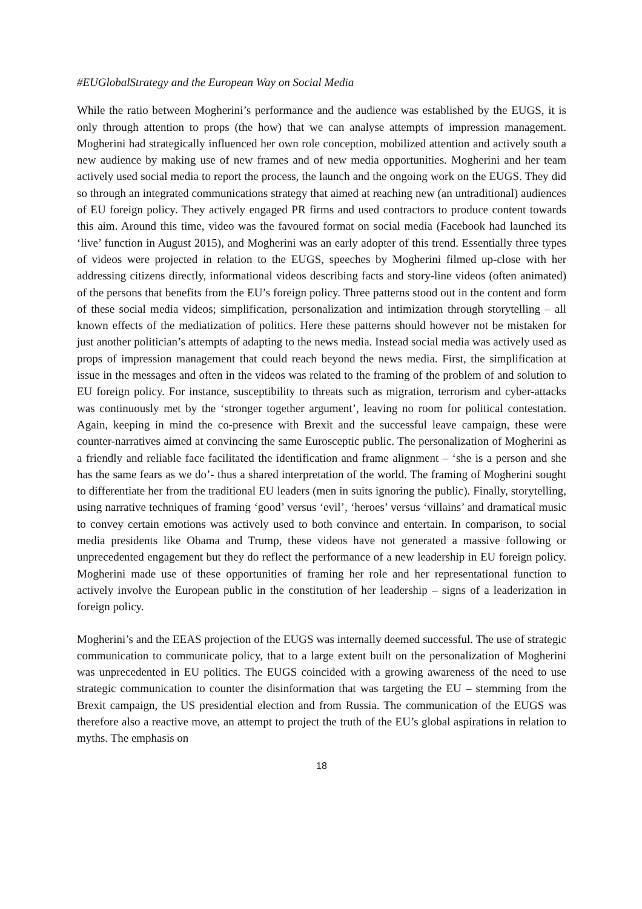#EUGlobalStrategy and the European Way on Social Media
While the ratio between Mogherini’s performance and the audience was established by the EUGS, it is only through attention to props (the how) that we can analyse attempts of impression management. Mogherini had strategically influenced her own role conception, mobilized attention and actively south a new audience by making use of new frames and of new media opportunities. Mogherini and her team actively used social media to report the process, the launch and the ongoing work on the EUGS. They did so through an integrated communications strategy that aimed at reaching new (an untraditional) audiences of EU foreign policy. They actively engaged PR firms and used contractors to produce content towards this aim. Around this time, video was the favoured format on social media (Facebook had launched its ‘live’ function in August 2015), and Mogherini was an early adopter of this trend. Essentially three types of videos were projected in relation to the EUGS, speeches by Mogherini filmed up-close with her addressing citizens directly, informational videos describing facts and story-line videos (often animated) of the persons that benefits from the EU’s foreign policy. Three patterns stood out in the content and form of these social media videos; simplification, personalization and intimization through storytelling – all known effects of the mediatization of politics. Here these patterns should however not be mistaken for just another politician’s attempts of adapting to the news media. Instead social media was actively used as props of impression management that could reach beyond the news media. First, the simplification at issue in the messages and often in the videos was related to the framing of the problem of and solution to EU foreign policy. For instance, susceptibility to threats such as migration, terrorism and cyber-attacks was continuously met by the ‘stronger together argument’, leaving no room for political contestation. Again, keeping in mind the co-presence with Brexit and the successful leave campaign, these were counter-narratives aimed at convincing the same Eurosceptic public. The personalization of Mogherini as a friendly and reliable face facilitated the identification and frame alignment – ‘she is a person and she has the same fears as we do’- thus a shared interpretation of the world. The framing of Mogherini sought to differentiate her from the traditional EU leaders (men in suits ignoring the public). Finally, storytelling, using narrative techniques of framing ‘good’ versus ‘evil’, ‘heroes’ versus ‘villains’ and dramatical music to convey certain emotions was actively used to both convince and entertain. In comparison, to social media presidents like Obama and Trump, these videos have not generated a massive following or unprecedented engagement but they do reflect the performance of a new leadership in EU foreign policy. Mogherini made use of these opportunities of framing her role and her representational function to actively involve the European public in the constitution of her leadership – signs of a leaderization in foreign policy.
Mogherini’s and the EEAS projection of the EUGS was internally deemed successful. The use of strategic communication to communicate policy, that to a large extent built on the personalization of Mogherini was unprecedented in EU politics. The EUGS coincided with a growing awareness of the need to use strategic communication to counter the disinformation that was targeting the EU – stemming from the Brexit campaign, the US presidential election and from Russia. The communication of the EUGS was therefore also a reactive move, an attempt to project the truth of the EU’s global aspirations in relation to myths. The emphasis on
18